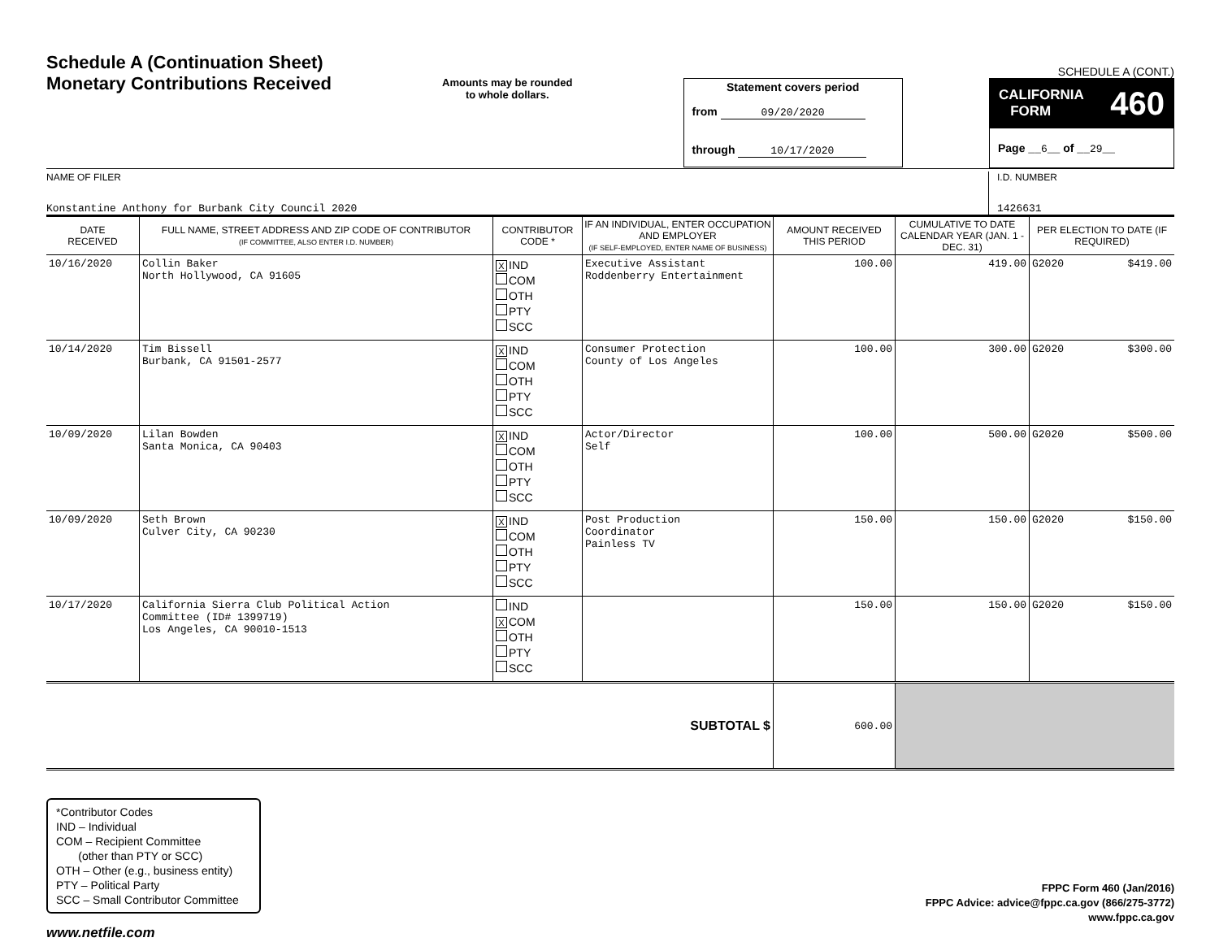Schedule A (Continuation Sheet)
Monetary Contributions Received
Amounts may be rounded
to whole dollars.
Statement covers period
from 09/20/2020
through 10/17/2020
SCHEDULE A (CONT.)
CALIFORNIA
FORM 460
Page __6__ of __29__
NAME OF FILER
Konstantine Anthony for Burbank City Council 2020
I.D. NUMBER
1426631
| DATE RECEIVED | FULL NAME, STREET ADDRESS AND ZIP CODE OF CONTRIBUTOR (IF COMMITTEE, ALSO ENTER I.D. NUMBER) | CONTRIBUTOR CODE * | IF AN INDIVIDUAL, ENTER OCCUPATION AND EMPLOYER (IF SELF-EMPLOYED, ENTER NAME OF BUSINESS) | AMOUNT RECEIVED THIS PERIOD | CUMULATIVE TO DATE CALENDAR YEAR (JAN. 1 - DEC. 31) | PER ELECTION TO DATE (IF REQUIRED) | |
| --- | --- | --- | --- | --- | --- | --- | --- |
| 10/16/2020 | Collin Baker North Hollywood, CA 91605 | X IND COM OTH PTY SCC | Executive Assistant Roddenberry Entertainment | 100.00 | 419.00 | G2020 | $419.00 |
| 10/14/2020 | Tim Bissell Burbank, CA 91501-2577 | X IND COM OTH PTY SCC | Consumer Protection County of Los Angeles | 100.00 | 300.00 | G2020 | $300.00 |
| 10/09/2020 | Lilan Bowden Santa Monica, CA 90403 | X IND COM OTH PTY SCC | Actor/Director Self | 100.00 | 500.00 | G2020 | $500.00 |
| 10/09/2020 | Seth Brown Culver City, CA 90230 | X IND COM OTH PTY SCC | Post Production Coordinator Painless TV | 150.00 | 150.00 | G2020 | $150.00 |
| 10/17/2020 | California Sierra Club Political Action Committee (ID# 1399719) Los Angeles, CA 90010-1513 | IND X COM OTH PTY SCC | | 150.00 | 150.00 | G2020 | $150.00 |
| SUBTOTAL $ | | | | 600.00 | | | |
*Contributor Codes
IND – Individual
COM – Recipient Committee
(other than PTY or SCC)
OTH – Other (e.g., business entity)
PTY – Political Party
SCC – Small Contributor Committee
FPPC Form 460 (Jan/2016)
FPPC Advice: advice@fppc.ca.gov (866/275-3772)
www.fppc.ca.gov
www.netfile.com